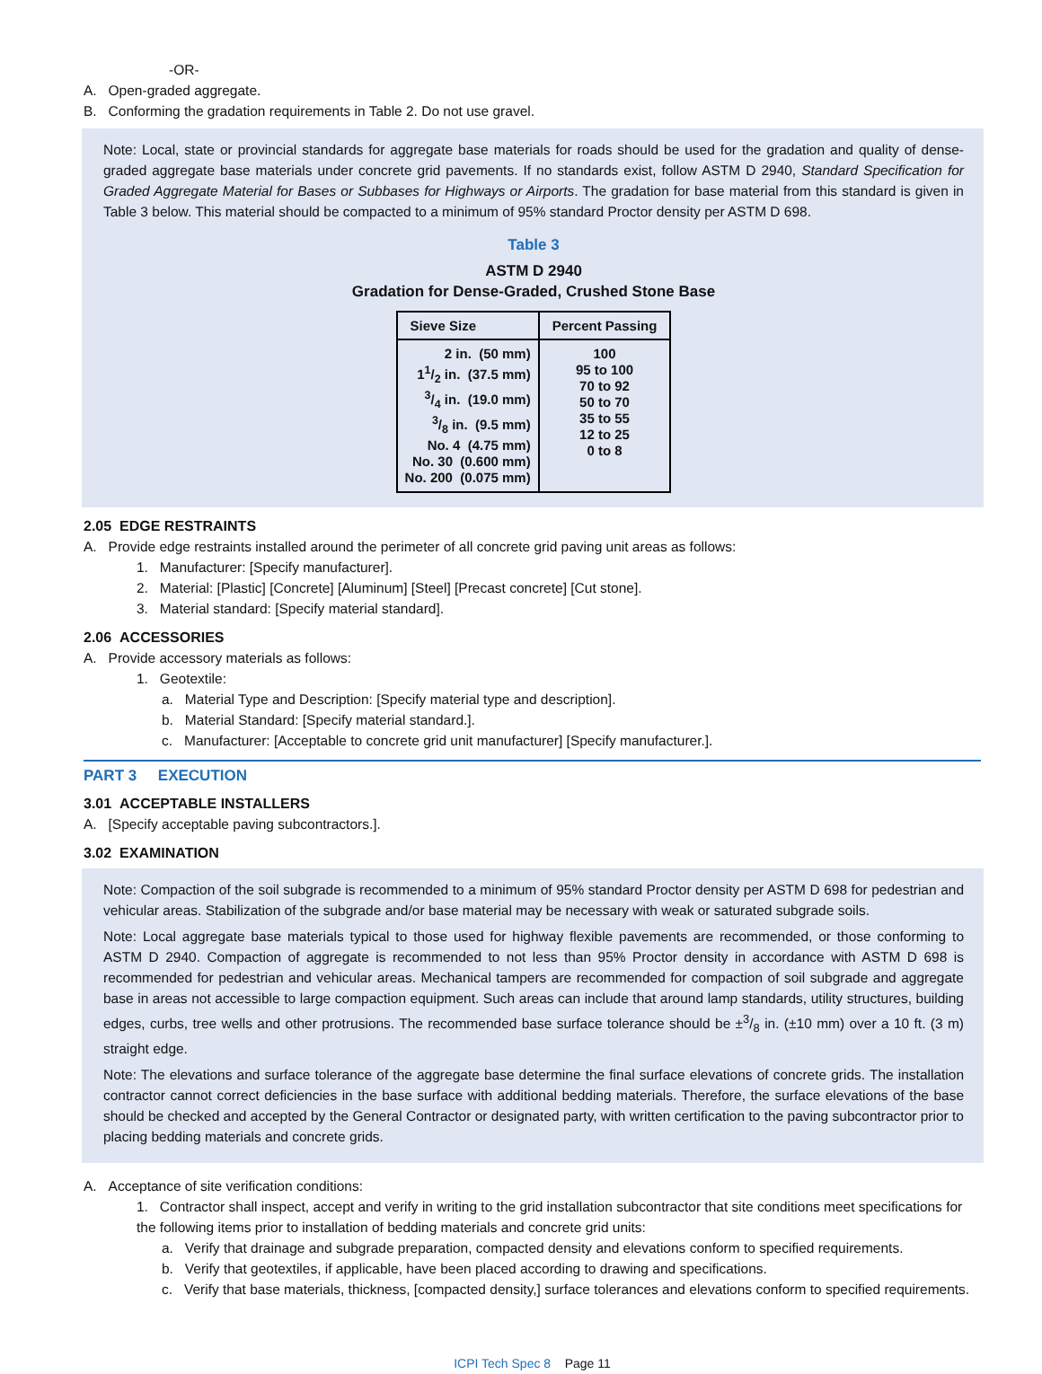-OR-
A. Open-graded aggregate.
B. Conforming the gradation requirements in Table 2. Do not use gravel.
Note: Local, state or provincial standards for aggregate base materials for roads should be used for the gradation and quality of dense-graded aggregate base materials under concrete grid pavements. If no standards exist, follow ASTM D 2940, Standard Specification for Graded Aggregate Material for Bases or Subbases for Highways or Airports. The gradation for base material from this standard is given in Table 3 below. This material should be compacted to a minimum of 95% standard Proctor density per ASTM D 698.
Table 3
ASTM D 2940
Gradation for Dense-Graded, Crushed Stone Base
| Sieve Size | Percent Passing |
| --- | --- |
| 2 in. (50 mm) 11/2 in. (37.5 mm) 3/4 in. (19.0 mm) 3/8 in. (9.5 mm) No. 4 (4.75 mm) No. 30 (0.600 mm) No. 200 (0.075 mm) | 100 95 to 100 70 to 92 50 to 70 35 to 55 12 to 25 0 to 8 |
2.05 EDGE RESTRAINTS
A. Provide edge restraints installed around the perimeter of all concrete grid paving unit areas as follows:
1. Manufacturer: [Specify manufacturer].
2. Material: [Plastic] [Concrete] [Aluminum] [Steel] [Precast concrete] [Cut stone].
3. Material standard: [Specify material standard].
2.06 ACCESSORIES
A. Provide accessory materials as follows:
1. Geotextile:
a. Material Type and Description: [Specify material type and description].
b. Material Standard: [Specify material standard.].
c. Manufacturer: [Acceptable to concrete grid unit manufacturer] [Specify manufacturer.].
PART 3 EXECUTION
3.01 ACCEPTABLE INSTALLERS
A. [Specify acceptable paving subcontractors.].
3.02 EXAMINATION
Note: Compaction of the soil subgrade is recommended to a minimum of 95% standard Proctor density per ASTM D 698 for pedestrian and vehicular areas. Stabilization of the subgrade and/or base material may be necessary with weak or saturated subgrade soils.
Note: Local aggregate base materials typical to those used for highway flexible pavements are recommended, or those conforming to ASTM D 2940. Compaction of aggregate is recommended to not less than 95% Proctor density in accordance with ASTM D 698 is recommended for pedestrian and vehicular areas. Mechanical tampers are recommended for compaction of soil subgrade and aggregate base in areas not accessible to large compaction equipment. Such areas can include that around lamp standards, utility structures, building edges, curbs, tree wells and other protrusions. The recommended base surface tolerance should be ±3/8 in. (±10 mm) over a 10 ft. (3 m) straight edge.
Note: The elevations and surface tolerance of the aggregate base determine the final surface elevations of concrete grids. The installation contractor cannot correct deficiencies in the base surface with additional bedding materials. Therefore, the surface elevations of the base should be checked and accepted by the General Contractor or designated party, with written certification to the paving subcontractor prior to placing bedding materials and concrete grids.
A. Acceptance of site verification conditions:
1. Contractor shall inspect, accept and verify in writing to the grid installation subcontractor that site conditions meet specifications for the following items prior to installation of bedding materials and concrete grid units:
a. Verify that drainage and subgrade preparation, compacted density and elevations conform to specified requirements.
b. Verify that geotextiles, if applicable, have been placed according to drawing and specifications.
c. Verify that base materials, thickness, [compacted density,] surface tolerances and elevations conform to specified requirements.
ICPI Tech Spec 8 Page 11